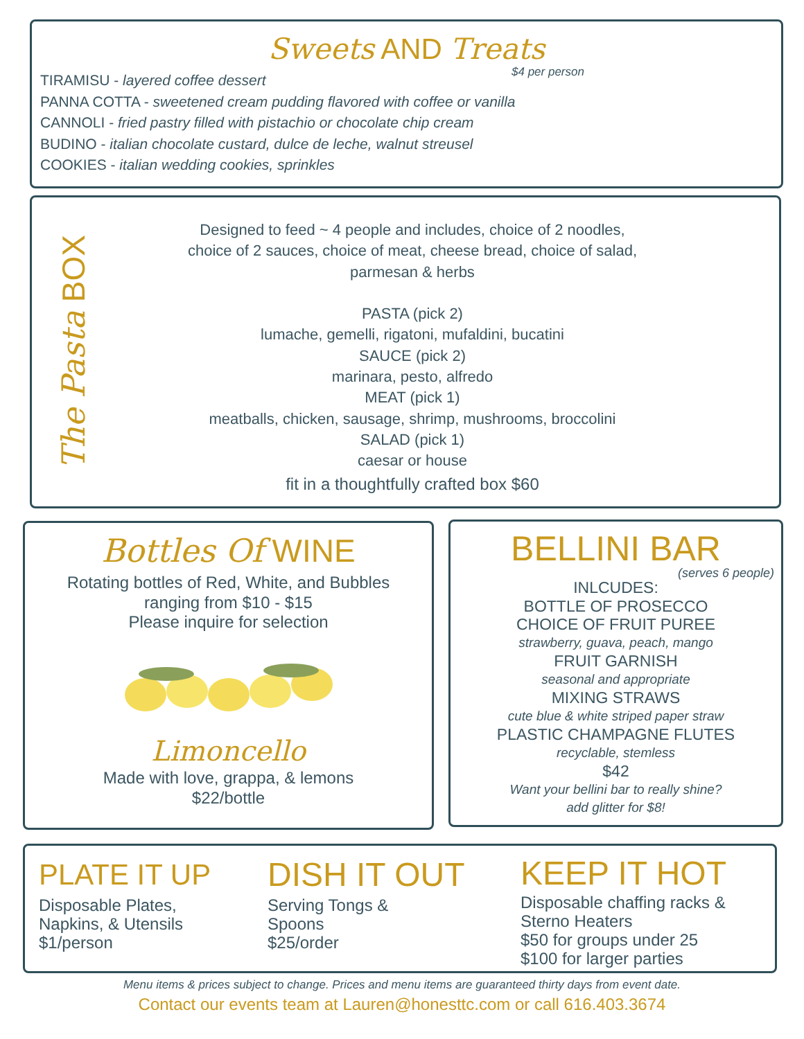Sweets AND Treats
$4 per person
TIRAMISU - layered coffee dessert
PANNA COTTA - sweetened cream pudding flavored with coffee or vanilla
CANNOLI - fried pastry filled with pistachio or chocolate chip cream
BUDINO - italian chocolate custard, dulce de leche, walnut streusel
COOKIES - italian wedding cookies, sprinkles
The Pasta BOX
Designed to feed ~ 4 people and includes, choice of 2 noodles,
choice of 2 sauces, choice of meat, cheese bread, choice of salad,
parmesan & herbs
PASTA (pick 2)
lumache, gemelli, rigatoni, mufaldini, bucatini
SAUCE (pick 2)
marinara, pesto, alfredo
MEAT (pick 1)
meatballs, chicken, sausage, shrimp, mushrooms, broccolini
SALAD (pick 1)
caesar or house
fit in a thoughtfully crafted box $60
Bottles Of WINE
Rotating bottles of Red, White, and Bubbles
ranging from $10 - $15
Please inquire for selection
Limoncello
Made with love, grappa, & lemons
$22/bottle
BELLINI BAR
(serves 6 people)
INLCUDES:
BOTTLE OF PROSECCO
CHOICE OF FRUIT PUREE
strawberry, guava, peach, mango
FRUIT GARNISH
seasonal and appropriate
MIXING STRAWS
cute blue & white striped paper straw
PLASTIC CHAMPAGNE FLUTES
recyclable, stemless
$42
Want your bellini bar to really shine?
add glitter for $8!
PLATE IT UP
Disposable Plates,
Napkins, & Utensils
$1/person
DISH IT OUT
Serving Tongs &
Spoons
$25/order
KEEP IT HOT
Disposable chaffing racks &
Sterno Heaters
$50 for groups under 25
$100 for larger parties
Menu items & prices subject to change. Prices and menu items are guaranteed thirty days from event date.
Contact our events team at Lauren@honesttc.com or call 616.403.3674